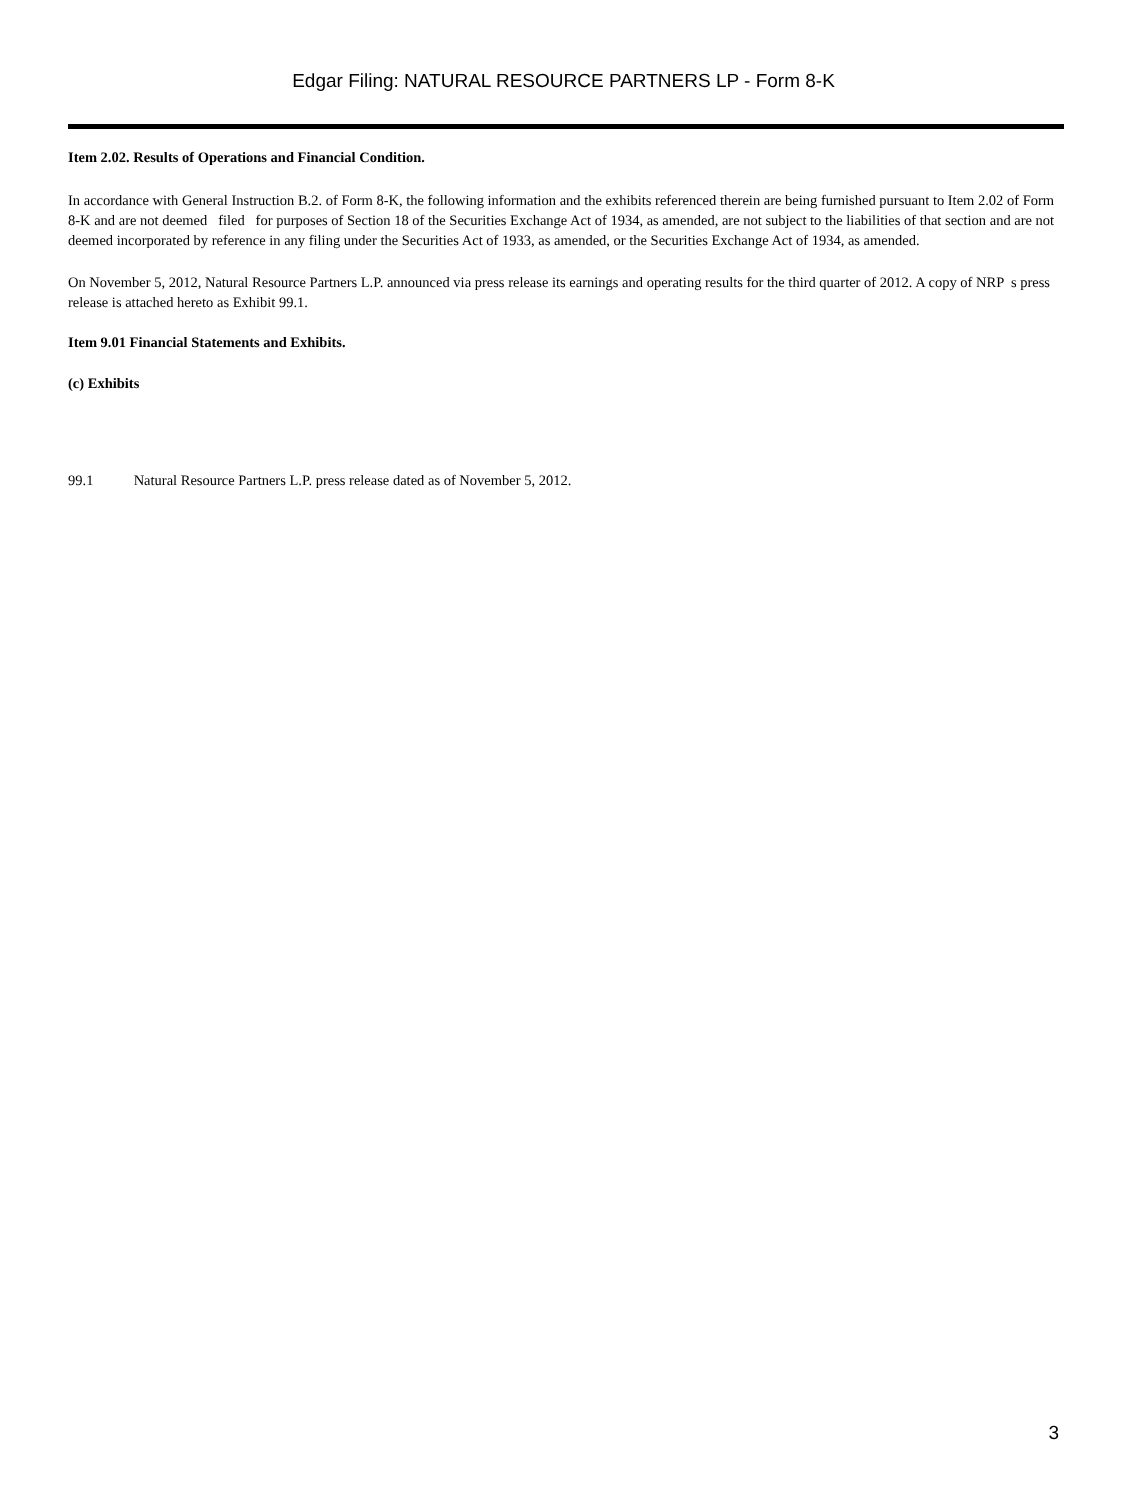Edgar Filing: NATURAL RESOURCE PARTNERS LP - Form 8-K
Item 2.02. Results of Operations and Financial Condition.
In accordance with General Instruction B.2. of Form 8-K, the following information and the exhibits referenced therein are being furnished pursuant to Item 2.02 of Form 8-K and are not deemed filed for purposes of Section 18 of the Securities Exchange Act of 1934, as amended, are not subject to the liabilities of that section and are not deemed incorporated by reference in any filing under the Securities Act of 1933, as amended, or the Securities Exchange Act of 1934, as amended.
On November 5, 2012, Natural Resource Partners L.P. announced via press release its earnings and operating results for the third quarter of 2012. A copy of NRP s press release is attached hereto as Exhibit 99.1.
Item 9.01 Financial Statements and Exhibits.
(c) Exhibits
99.1 Natural Resource Partners L.P. press release dated as of November 5, 2012.
3